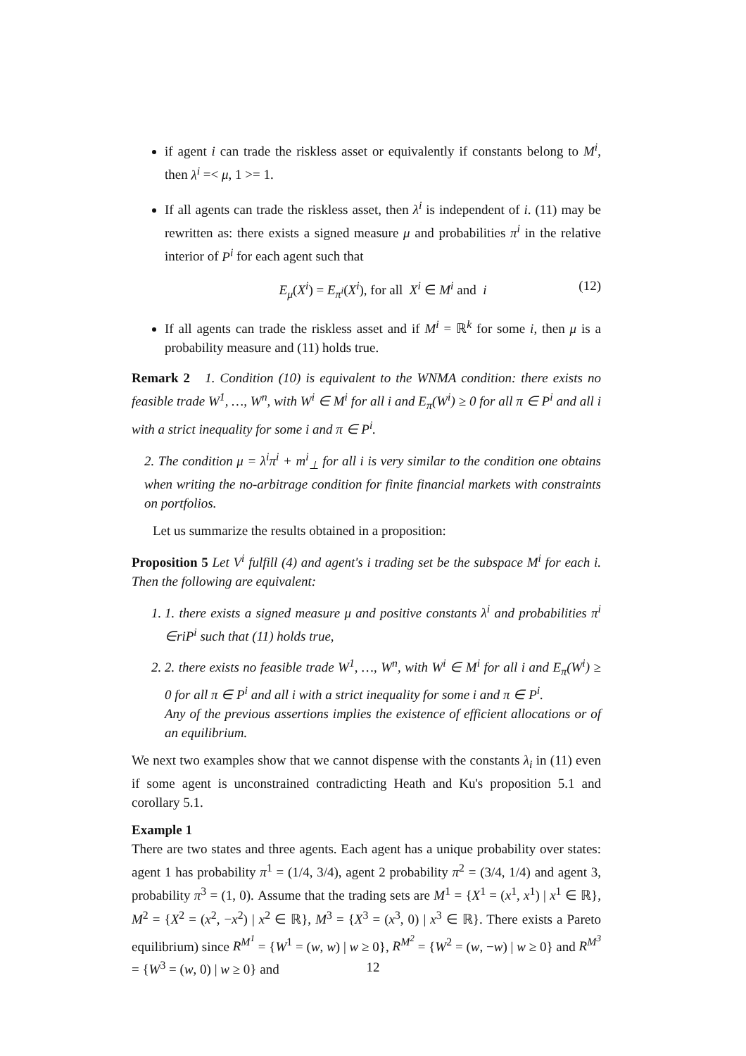if agent i can trade the riskless asset or equivalently if constants belong to M<sup>i</sup>, then λ<sup>i</sup> =< μ, 1 >= 1.
If all agents can trade the riskless asset, then λ<sup>i</sup> is independent of i. (11) may be rewritten as: there exists a signed measure μ and probabilities π<sup>i</sup> in the relative interior of P<sup>i</sup> for each agent such that
E<sub>μ</sub>(X<sup>i</sup>) = E<sub>π<sup>i</sup></sub>(X<sup>i</sup>), for all X<sup>i</sup> ∈ M<sup>i</sup> and i (12)
If all agents can trade the riskless asset and if M<sup>i</sup> = ℝ<sup>k</sup> for some i, then μ is a probability measure and (11) holds true.
Remark 2 1. Condition (10) is equivalent to the WNMA condition: there exists no feasible trade W<sup>1</sup>, …, W<sup>n</sup>, with W<sup>i</sup> ∈ M<sup>i</sup> for all i and E<sub>π</sub>(W<sup>i</sup>) ≥ 0 for all π ∈ P<sup>i</sup> and all i with a strict inequality for some i and π ∈ P<sup>i</sup>.
2. The condition μ = λ<sup>i</sup>π<sup>i</sup> + m<sup>i</sup><sub>⊥</sub> for all i is very similar to the condition one obtains when writing the no-arbitrage condition for finite financial markets with constraints on portfolios.
Let us summarize the results obtained in a proposition:
Proposition 5 Let V<sup>i</sup> fulfill (4) and agent's i trading set be the subspace M<sup>i</sup> for each i. Then the following are equivalent:
1. 1. there exists a signed measure μ and positive constants λ<sup>i</sup> and probabilities π<sup>i</sup> ∈riP<sup>i</sup> such that (11) holds true,
2. 2. there exists no feasible trade W<sup>1</sup>, …, W<sup>n</sup>, with W<sup>i</sup> ∈ M<sup>i</sup> for all i and E<sub>π</sub>(W<sup>i</sup>) ≥ 0 for all π ∈ P<sup>i</sup> and all i with a strict inequality for some i and π ∈ P<sup>i</sup>.
Any of the previous assertions implies the existence of efficient allocations or of an equilibrium.
We next two examples show that we cannot dispense with the constants λ<sub>i</sub> in (11) even if some agent is unconstrained contradicting Heath and Ku's proposition 5.1 and corollary 5.1.
Example 1
There are two states and three agents. Each agent has a unique probability over states: agent 1 has probability π<sup>1</sup> = (1/4, 3/4), agent 2 probability π<sup>2</sup> = (3/4, 1/4) and agent 3, probability π<sup>3</sup> = (1, 0). Assume that the trading sets are M<sup>1</sup> = {X<sup>1</sup> = (x<sup>1</sup>, x<sup>1</sup>) | x<sup>1</sup> ∈ ℝ}, M<sup>2</sup> = {X<sup>2</sup> = (x<sup>2</sup>, −x<sup>2</sup>) | x<sup>2</sup> ∈ ℝ}, M<sup>3</sup> = {X<sup>3</sup> = (x<sup>3</sup>, 0) | x<sup>3</sup> ∈ ℝ}. There exists a Pareto equilibrium) since R<sup>M<sup>1</sup></sup> = {W<sup>1</sup> = (w, w) | w ≥ 0}, R<sup>M<sup>2</sup></sup> = {W<sup>2</sup> = (w, −w) | w ≥ 0} and R<sup>M<sup>3</sup></sup> = {W<sup>3</sup> = (w, 0) | w ≥ 0} and
12